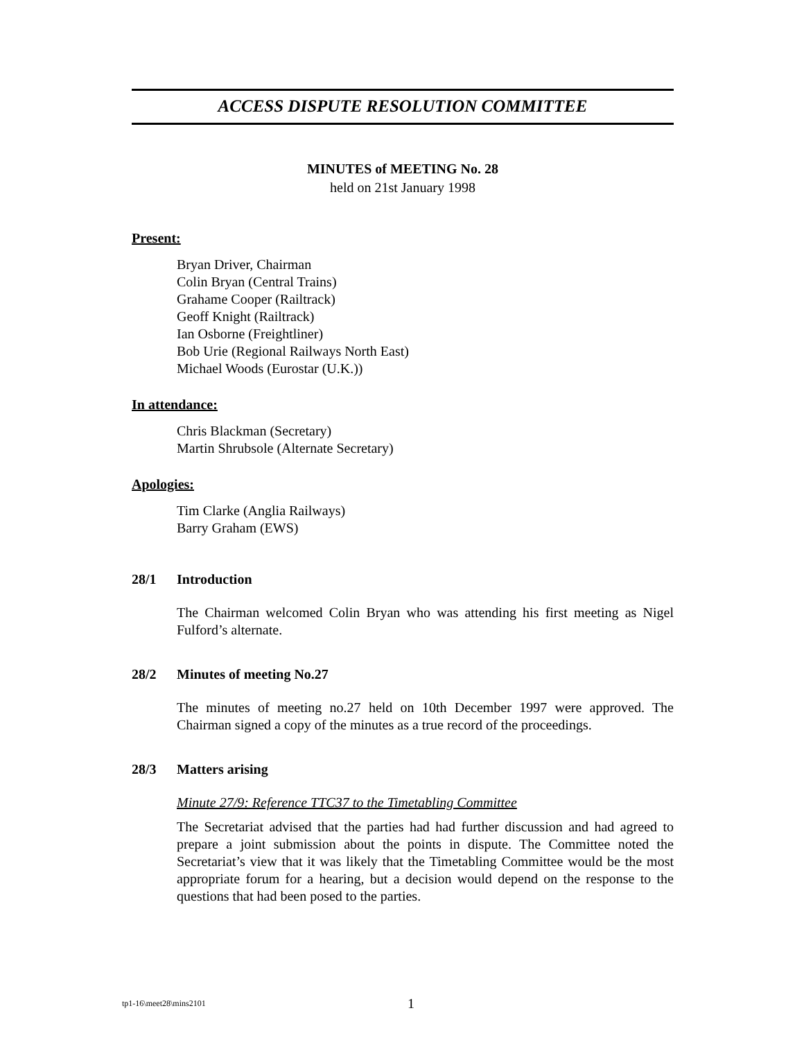ACCESS DISPUTE RESOLUTION COMMITTEE
MINUTES of MEETING No. 28
held on 21st January 1998
Present:
Bryan Driver, Chairman
Colin Bryan (Central Trains)
Grahame Cooper (Railtrack)
Geoff Knight (Railtrack)
Ian Osborne (Freightliner)
Bob Urie (Regional Railways North East)
Michael Woods (Eurostar (U.K.))
In attendance:
Chris Blackman (Secretary)
Martin Shrubsole (Alternate Secretary)
Apologies:
Tim Clarke (Anglia Railways)
Barry Graham (EWS)
28/1 Introduction
The Chairman welcomed Colin Bryan who was attending his first meeting as Nigel Fulford’s alternate.
28/2 Minutes of meeting No.27
The minutes of meeting no.27 held on 10th December 1997 were approved. The Chairman signed a copy of the minutes as a true record of the proceedings.
28/3 Matters arising
Minute 27/9: Reference TTC37 to the Timetabling Committee
The Secretariat advised that the parties had had further discussion and had agreed to prepare a joint submission about the points in dispute. The Committee noted the Secretariat’s view that it was likely that the Timetabling Committee would be the most appropriate forum for a hearing, but a decision would depend on the response to the questions that had been posed to the parties.
tp1-16\meet28\mins2101 1